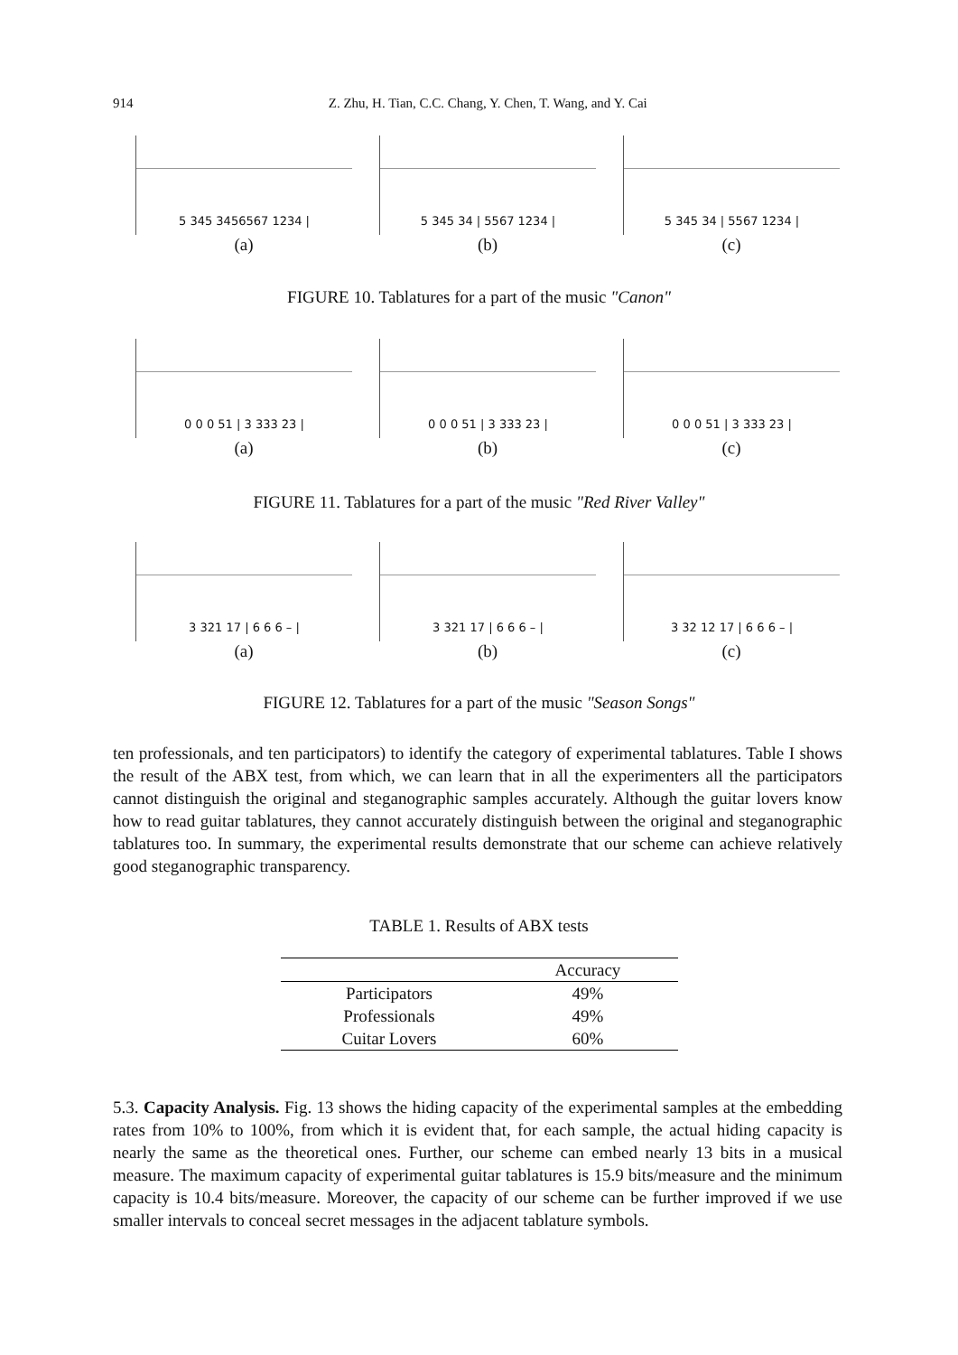914 Z. Zhu, H. Tian, C.C. Chang, Y. Chen, T. Wang, and Y. Cai
5 345 3456567 1234 |
(a)
5 345 34 | 5567 1234 |
(b)
5 345 34 | 5567 1234 |
(c)
FIGURE 10. Tablatures for a part of the music "Canon"
0 0 0 51 | 3 333 23 |
(a)
0 0 0 51 | 3 333 23 |
(b)
0 0 0 51 | 3 333 23 |
(c)
FIGURE 11. Tablatures for a part of the music "Red River Valley"
3 321 17 | 6 6 6 – |
(a)
3 321 17 | 6 6 6 – |
(b)
3 32 12 17 | 6 6 6 – |
(c)
FIGURE 12. Tablatures for a part of the music "Season Songs"
ten professionals, and ten participators) to identify the category of experimental tablatures. Table I shows the result of the ABX test, from which, we can learn that in all the experimenters all the participators cannot distinguish the original and steganographic samples accurately. Although the guitar lovers know how to read guitar tablatures, they cannot accurately distinguish between the original and steganographic tablatures too. In summary, the experimental results demonstrate that our scheme can achieve relatively good steganographic transparency.
TABLE 1. Results of ABX tests
| | Accuracy |
| --- | --- |
| Participators | 49% |
| Professionals | 49% |
| Cuitar Lovers | 60% |
5.3. Capacity Analysis. Fig. 13 shows the hiding capacity of the experimental samples at the embedding rates from 10% to 100%, from which it is evident that, for each sample, the actual hiding capacity is nearly the same as the theoretical ones. Further, our scheme can embed nearly 13 bits in a musical measure. The maximum capacity of experimental guitar tablatures is 15.9 bits/measure and the minimum capacity is 10.4 bits/measure. Moreover, the capacity of our scheme can be further improved if we use smaller intervals to conceal secret messages in the adjacent tablature symbols.